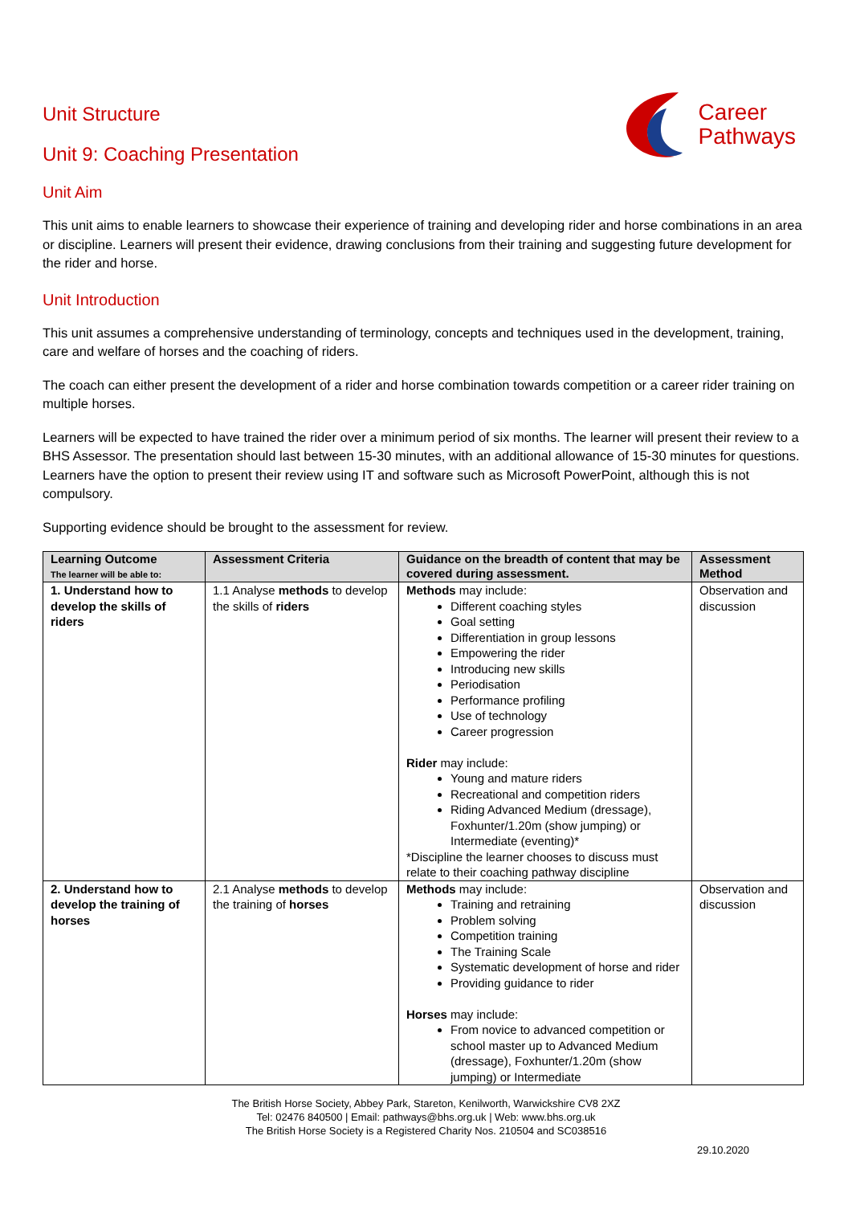Career
Pathways
Unit Structure
Unit 9: Coaching Presentation
Unit Aim
This unit aims to enable learners to showcase their experience of training and developing rider and horse combinations in an area or discipline. Learners will present their evidence, drawing conclusions from their training and suggesting future development for the rider and horse.
Unit Introduction
This unit assumes a comprehensive understanding of terminology, concepts and techniques used in the development, training, care and welfare of horses and the coaching of riders.
The coach can either present the development of a rider and horse combination towards competition or a career rider training on multiple horses.
Learners will be expected to have trained the rider over a minimum period of six months. The learner will present their review to a BHS Assessor. The presentation should last between 15-30 minutes, with an additional allowance of 15-30 minutes for questions. Learners have the option to present their review using IT and software such as Microsoft PowerPoint, although this is not compulsory.
Supporting evidence should be brought to the assessment for review.
| Learning Outcome The learner will be able to: | Assessment Criteria | Guidance on the breadth of content that may be covered during assessment. | Assessment Method |
| --- | --- | --- | --- |
| 1. Understand how to develop the skills of riders | 1.1 Analyse methods to develop the skills of riders | Methods may include: Different coaching styles Goal setting Differentiation in group lessons Empowering the rider Introducing new skills Periodisation Performance profiling Use of technology Career progression Rider may include: Young and mature riders Recreational and competition riders Riding Advanced Medium (dressage), Foxhunter/1.20m (show jumping) or Intermediate (eventing)* *Discipline the learner chooses to discuss must relate to their coaching pathway discipline | Observation and discussion |
| 2. Understand how to develop the training of horses | 2.1 Analyse methods to develop the training of horses | Methods may include: Training and retraining Problem solving Competition training The Training Scale Systematic development of horse and rider Providing guidance to rider Horses may include: From novice to advanced competition or school master up to Advanced Medium (dressage), Foxhunter/1.20m (show jumping) or Intermediate | Observation and discussion |
The British Horse Society, Abbey Park, Stareton, Kenilworth, Warwickshire CV8 2XZ
Tel: 02476 840500 | Email: pathways@bhs.org.uk | Web: www.bhs.org.uk
The British Horse Society is a Registered Charity Nos. 210504 and SC038516
29.10.2020